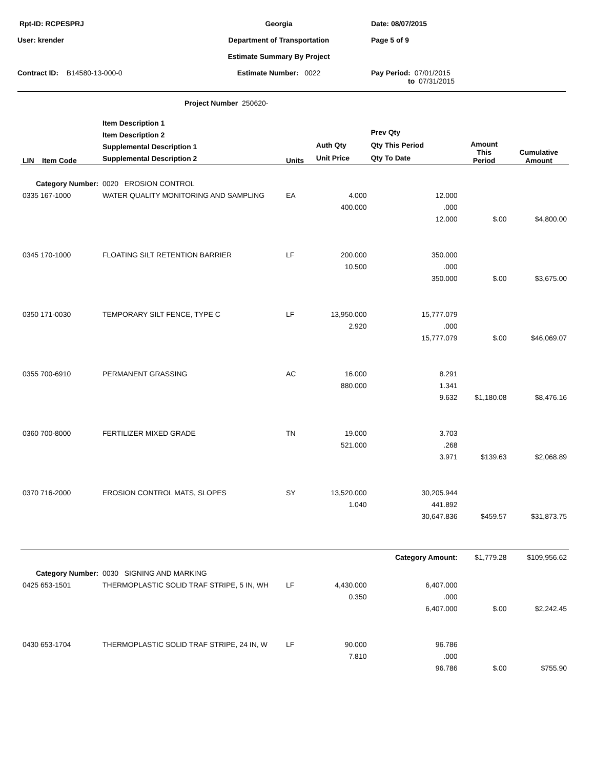Rpt-ID: RCPESPRJ
Georgia
Date: 08/07/2015
User: krender
Department of Transportation
Page 5 of 9
Estimate Summary By Project
Contract ID: B14580-13-000-0
Estimate Number: 0022
Pay Period: 07/01/2015
to 07/31/2015
Project Number 250620-
| LIN | Item Code | Item Description 1 Item Description 2 Supplemental Description 1 Supplemental Description 2 | Units | Auth Qty Unit Price | Prev Qty Qty This Period Qty To Date | Amount This Period | Cumulative Amount |
| --- | --- | --- | --- | --- | --- | --- | --- |
| Category Number: 0020 EROSION CONTROL | | | | | | | |
| 0335 167-1000 | | WATER QUALITY MONITORING AND SAMPLING | EA | 4.000 | 12.000 | | |
| | | | | 400.000 | .000 | | |
| | | | | | 12.000 | $.00 | $4,800.00 |
| 0345 170-1000 | | FLOATING SILT RETENTION BARRIER | LF | 200.000 | 350.000 | | |
| | | | | 10.500 | .000 | | |
| | | | | | 350.000 | $.00 | $3,675.00 |
| 0350 171-0030 | | TEMPORARY SILT FENCE, TYPE C | LF | 13,950.000 | 15,777.079 | | |
| | | | | 2.920 | .000 | | |
| | | | | | 15,777.079 | $.00 | $46,069.07 |
| 0355 700-6910 | | PERMANENT GRASSING | AC | 16.000 | 8.291 | | |
| | | | | 880.000 | 1.341 | | |
| | | | | | 9.632 | $1,180.08 | $8,476.16 |
| 0360 700-8000 | | FERTILIZER MIXED GRADE | TN | 19.000 | 3.703 | | |
| | | | | 521.000 | .268 | | |
| | | | | | 3.971 | $139.63 | $2,068.89 |
| 0370 716-2000 | | EROSION CONTROL MATS, SLOPES | SY | 13,520.000 | 30,205.944 | | |
| | | | | 1.040 | 441.892 | | |
| | | | | | 30,647.836 | $459.57 | $31,873.75 |
| | | | | | Category Amount: | $1,779.28 | $109,956.62 |
| Category Number: 0030 SIGNING AND MARKING | | | | | | | |
| 0425 653-1501 | | THERMOPLASTIC SOLID TRAF STRIPE, 5 IN, WH | LF | 4,430.000 | 6,407.000 | | |
| | | | | 0.350 | .000 | | |
| | | | | | 6,407.000 | $.00 | $2,242.45 |
| 0430 653-1704 | | THERMOPLASTIC SOLID TRAF STRIPE, 24 IN, W | LF | 90.000 | 96.786 | | |
| | | | | 7.810 | .000 | | |
| | | | | | 96.786 | $.00 | $755.90 |